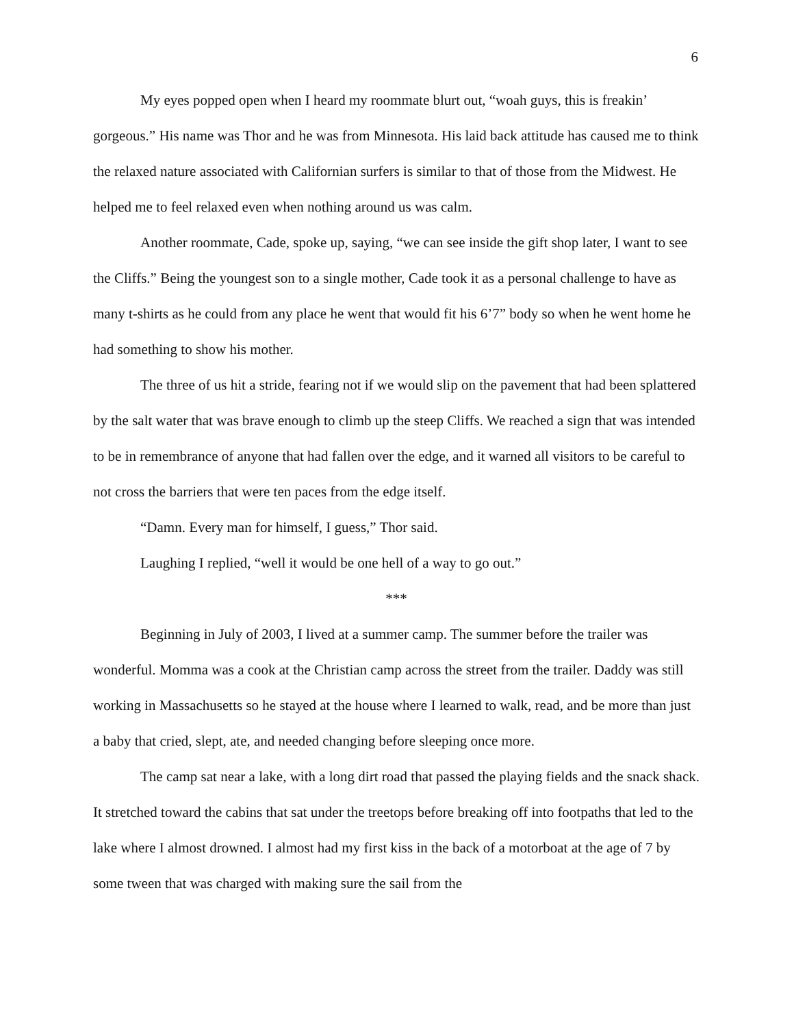6
My eyes popped open when I heard my roommate blurt out, “woah guys, this is freakin’ gorgeous.” His name was Thor and he was from Minnesota. His laid back attitude has caused me to think the relaxed nature associated with Californian surfers is similar to that of those from the Midwest. He helped me to feel relaxed even when nothing around us was calm.
Another roommate, Cade, spoke up, saying, “we can see inside the gift shop later, I want to see the Cliffs.” Being the youngest son to a single mother, Cade took it as a personal challenge to have as many t-shirts as he could from any place he went that would fit his 6’7” body so when he went home he had something to show his mother.
The three of us hit a stride, fearing not if we would slip on the pavement that had been splattered by the salt water that was brave enough to climb up the steep Cliffs. We reached a sign that was intended to be in remembrance of anyone that had fallen over the edge, and it warned all visitors to be careful to not cross the barriers that were ten paces from the edge itself.
“Damn. Every man for himself, I guess,” Thor said.
Laughing I replied, “well it would be one hell of a way to go out.”
***
Beginning in July of 2003, I lived at a summer camp. The summer before the trailer was wonderful. Momma was a cook at the Christian camp across the street from the trailer. Daddy was still working in Massachusetts so he stayed at the house where I learned to walk, read, and be more than just a baby that cried, slept, ate, and needed changing before sleeping once more.
The camp sat near a lake, with a long dirt road that passed the playing fields and the snack shack. It stretched toward the cabins that sat under the treetops before breaking off into footpaths that led to the lake where I almost drowned. I almost had my first kiss in the back of a motorboat at the age of 7 by some tween that was charged with making sure the sail from the